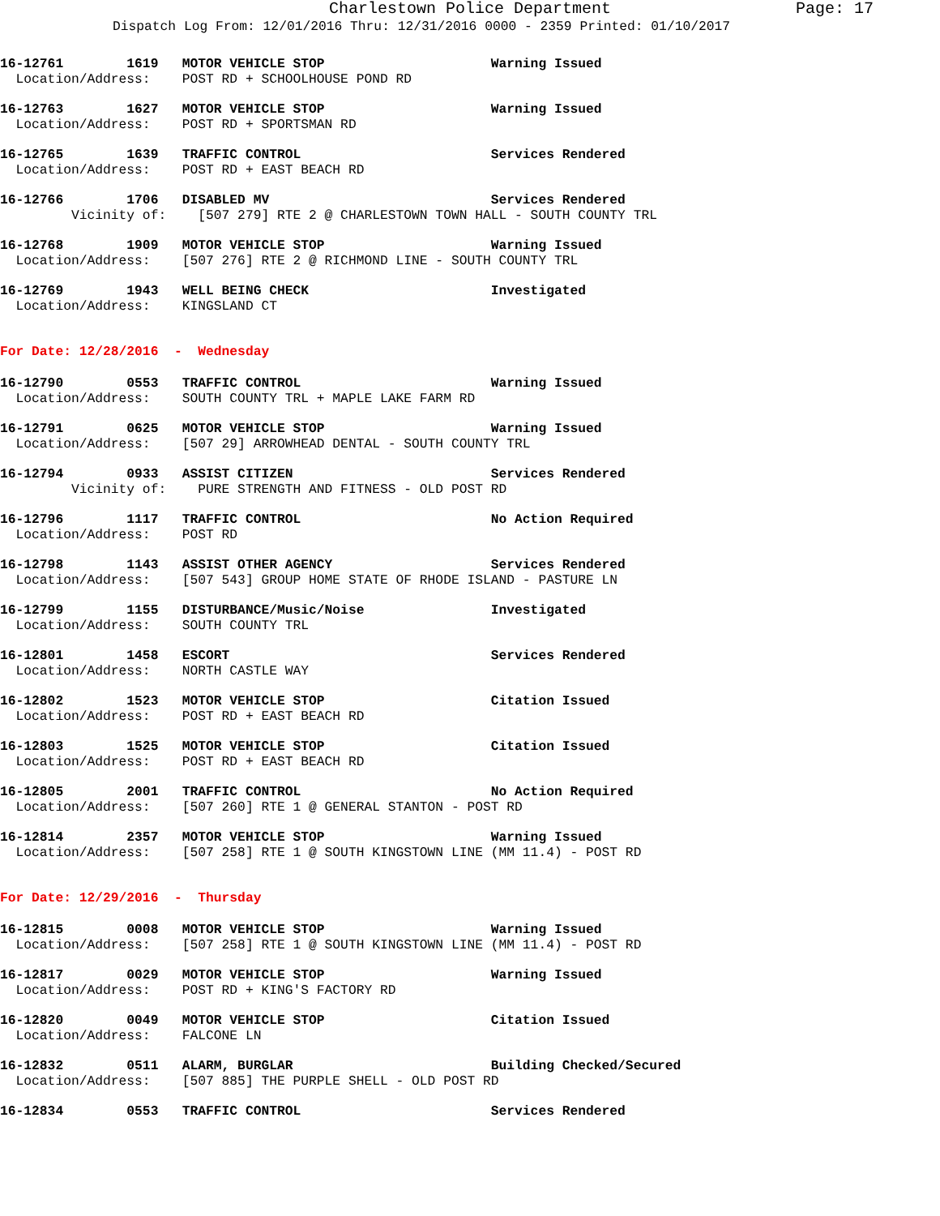Charlestown Police Department Page: 17
Dispatch Log From: 12/01/2016 Thru: 12/31/2016 0000 - 2359 Printed: 01/10/2017
16-12761        1619   MOTOR VEHICLE STOP                     Warning Issued
  Location/Address:    POST RD + SCHOOLHOUSE POND RD
16-12763        1627   MOTOR VEHICLE STOP                     Warning Issued
  Location/Address:    POST RD + SPORTSMAN RD
16-12765        1639   TRAFFIC CONTROL                        Services Rendered
  Location/Address:    POST RD + EAST BEACH RD
16-12766        1706   DISABLED MV                            Services Rendered
         Vicinity of:    [507 279] RTE 2 @ CHARLESTOWN TOWN HALL - SOUTH COUNTY TRL
16-12768        1909   MOTOR VEHICLE STOP                     Warning Issued
  Location/Address:    [507 276] RTE 2 @ RICHMOND LINE - SOUTH COUNTY TRL
16-12769        1943   WELL BEING CHECK                       Investigated
  Location/Address:    KINGSLAND CT
For Date: 12/28/2016  -  Wednesday
16-12790        0553   TRAFFIC CONTROL                        Warning Issued
  Location/Address:    SOUTH COUNTY TRL + MAPLE LAKE FARM RD
16-12791        0625   MOTOR VEHICLE STOP                     Warning Issued
  Location/Address:    [507 29] ARROWHEAD DENTAL - SOUTH COUNTY TRL
16-12794        0933   ASSIST CITIZEN                         Services Rendered
         Vicinity of:    PURE STRENGTH AND FITNESS - OLD POST RD
16-12796        1117   TRAFFIC CONTROL                        No Action Required
  Location/Address:    POST RD
16-12798        1143   ASSIST OTHER AGENCY                    Services Rendered
  Location/Address:    [507 543] GROUP HOME STATE OF RHODE ISLAND - PASTURE LN
16-12799        1155   DISTURBANCE/Music/Noise                Investigated
  Location/Address:    SOUTH COUNTY TRL
16-12801        1458   ESCORT                                 Services Rendered
  Location/Address:    NORTH CASTLE WAY
16-12802        1523   MOTOR VEHICLE STOP                     Citation Issued
  Location/Address:    POST RD + EAST BEACH RD
16-12803        1525   MOTOR VEHICLE STOP                     Citation Issued
  Location/Address:    POST RD + EAST BEACH RD
16-12805        2001   TRAFFIC CONTROL                        No Action Required
  Location/Address:    [507 260] RTE 1 @ GENERAL STANTON - POST RD
16-12814        2357   MOTOR VEHICLE STOP                     Warning Issued
  Location/Address:    [507 258] RTE 1 @ SOUTH KINGSTOWN LINE (MM 11.4) - POST RD
For Date: 12/29/2016  -  Thursday
16-12815        0008   MOTOR VEHICLE STOP                     Warning Issued
  Location/Address:    [507 258] RTE 1 @ SOUTH KINGSTOWN LINE (MM 11.4) - POST RD
16-12817        0029   MOTOR VEHICLE STOP                     Warning Issued
  Location/Address:    POST RD + KING'S FACTORY RD
16-12820        0049   MOTOR VEHICLE STOP                     Citation Issued
  Location/Address:    FALCONE LN
16-12832        0511   ALARM, BURGLAR                         Building Checked/Secured
  Location/Address:    [507 885] THE PURPLE SHELL - OLD POST RD
16-12834        0553   TRAFFIC CONTROL                        Services Rendered